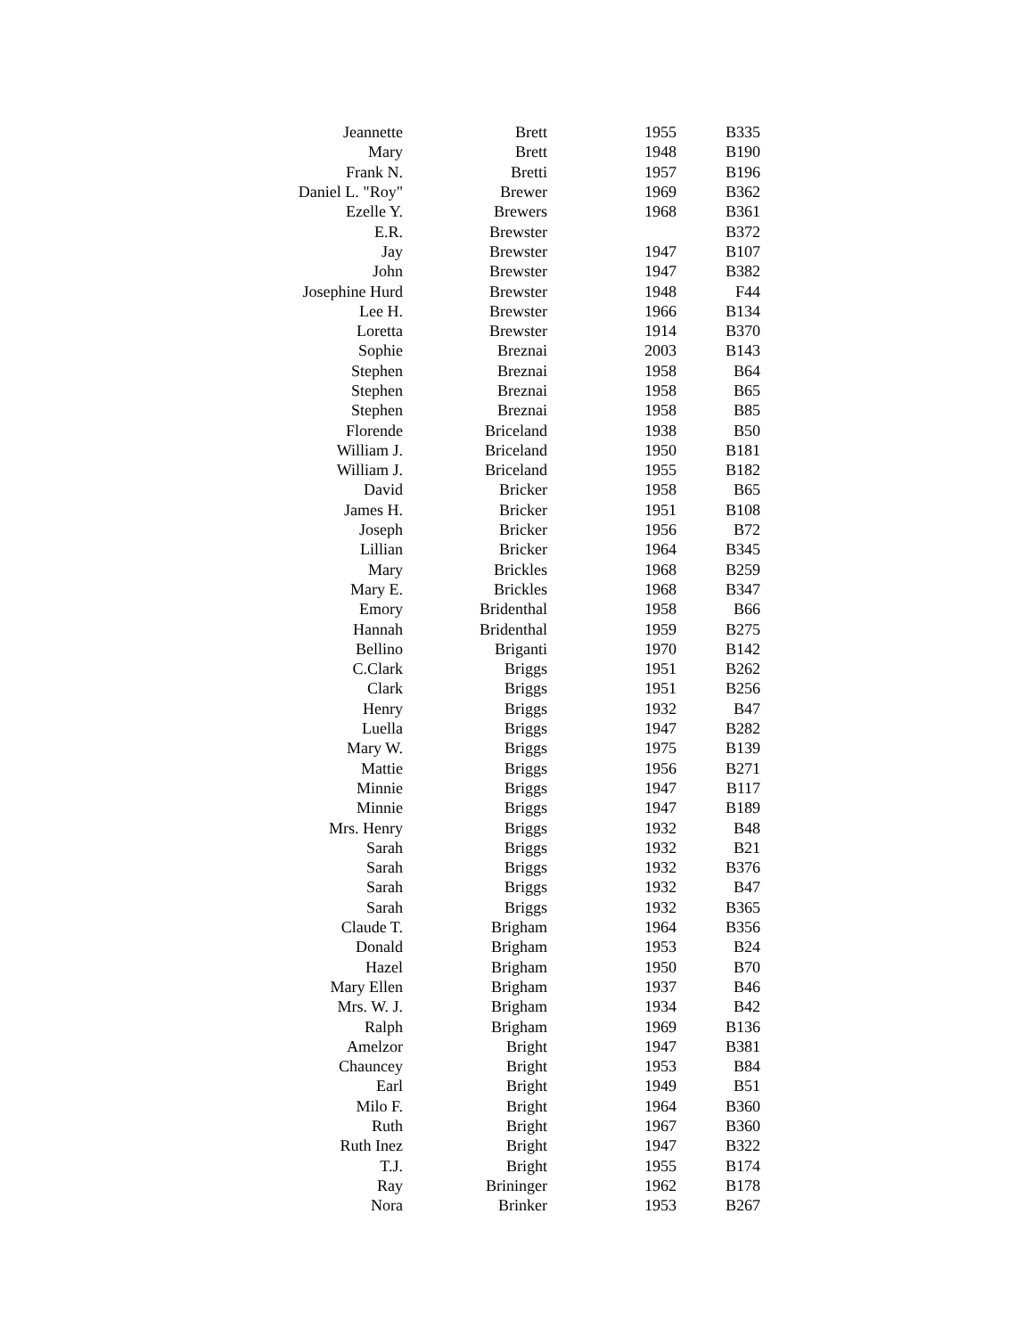| Jeannette | Brett | 1955 | B335 |
| Mary | Brett | 1948 | B190 |
| Frank N. | Bretti | 1957 | B196 |
| Daniel L. "Roy" | Brewer | 1969 | B362 |
| Ezelle Y. | Brewers | 1968 | B361 |
| E.R. | Brewster | | B372 |
| Jay | Brewster | 1947 | B107 |
| John | Brewster | 1947 | B382 |
| Josephine Hurd | Brewster | 1948 | F44 |
| Lee H. | Brewster | 1966 | B134 |
| Loretta | Brewster | 1914 | B370 |
| Sophie | Breznai | 2003 | B143 |
| Stephen | Breznai | 1958 | B64 |
| Stephen | Breznai | 1958 | B65 |
| Stephen | Breznai | 1958 | B85 |
| Florende | Briceland | 1938 | B50 |
| William J. | Briceland | 1950 | B181 |
| William J. | Briceland | 1955 | B182 |
| David | Bricker | 1958 | B65 |
| James H. | Bricker | 1951 | B108 |
| Joseph | Bricker | 1956 | B72 |
| Lillian | Bricker | 1964 | B345 |
| Mary | Brickles | 1968 | B259 |
| Mary E. | Brickles | 1968 | B347 |
| Emory | Bridenthal | 1958 | B66 |
| Hannah | Bridenthal | 1959 | B275 |
| Bellino | Briganti | 1970 | B142 |
| C.Clark | Briggs | 1951 | B262 |
| Clark | Briggs | 1951 | B256 |
| Henry | Briggs | 1932 | B47 |
| Luella | Briggs | 1947 | B282 |
| Mary W. | Briggs | 1975 | B139 |
| Mattie | Briggs | 1956 | B271 |
| Minnie | Briggs | 1947 | B117 |
| Minnie | Briggs | 1947 | B189 |
| Mrs. Henry | Briggs | 1932 | B48 |
| Sarah | Briggs | 1932 | B21 |
| Sarah | Briggs | 1932 | B376 |
| Sarah | Briggs | 1932 | B47 |
| Sarah | Briggs | 1932 | B365 |
| Claude T. | Brigham | 1964 | B356 |
| Donald | Brigham | 1953 | B24 |
| Hazel | Brigham | 1950 | B70 |
| Mary Ellen | Brigham | 1937 | B46 |
| Mrs. W. J. | Brigham | 1934 | B42 |
| Ralph | Brigham | 1969 | B136 |
| Amelzor | Bright | 1947 | B381 |
| Chauncey | Bright | 1953 | B84 |
| Earl | Bright | 1949 | B51 |
| Milo F. | Bright | 1964 | B360 |
| Ruth | Bright | 1967 | B360 |
| Ruth Inez | Bright | 1947 | B322 |
| T.J. | Bright | 1955 | B174 |
| Ray | Brininger | 1962 | B178 |
| Nora | Brinker | 1953 | B267 |